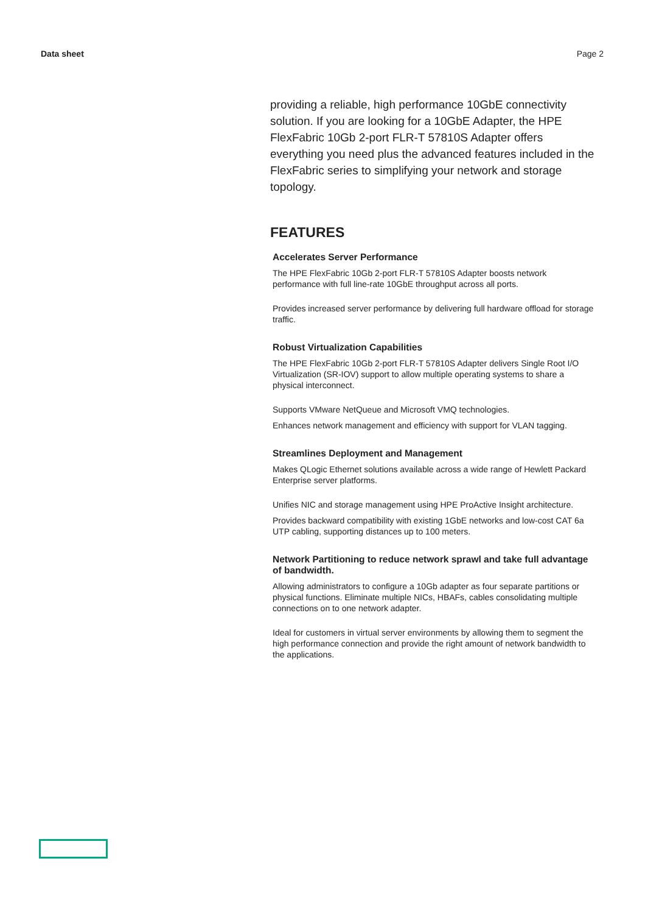Data sheet Page 2
providing a reliable, high performance 10GbE connectivity solution. If you are looking for a 10GbE Adapter, the HPE FlexFabric 10Gb 2-port FLR-T 57810S Adapter offers everything you need plus the advanced features included in the FlexFabric series to simplifying your network and storage topology.
FEATURES
Accelerates Server Performance
The HPE FlexFabric 10Gb 2-port FLR-T 57810S Adapter boosts network performance with full line-rate 10GbE throughput across all ports.
Provides increased server performance by delivering full hardware offload for storage traffic.
Robust Virtualization Capabilities
The HPE FlexFabric 10Gb 2-port FLR-T 57810S Adapter delivers Single Root I/O Virtualization (SR-IOV) support to allow multiple operating systems to share a physical interconnect.
Supports VMware NetQueue and Microsoft VMQ technologies.
Enhances network management and efficiency with support for VLAN tagging.
Streamlines Deployment and Management
Makes QLogic Ethernet solutions available across a wide range of Hewlett Packard Enterprise server platforms.
Unifies NIC and storage management using HPE ProActive Insight architecture.
Provides backward compatibility with existing 1GbE networks and low-cost CAT 6a UTP cabling, supporting distances up to 100 meters.
Network Partitioning to reduce network sprawl and take full advantage of bandwidth.
Allowing administrators to configure a 10Gb adapter as four separate partitions or physical functions. Eliminate multiple NICs, HBAFs, cables consolidating multiple connections on to one network adapter.
Ideal for customers in virtual server environments by allowing them to segment the high performance connection and provide the right amount of network bandwidth to the applications.